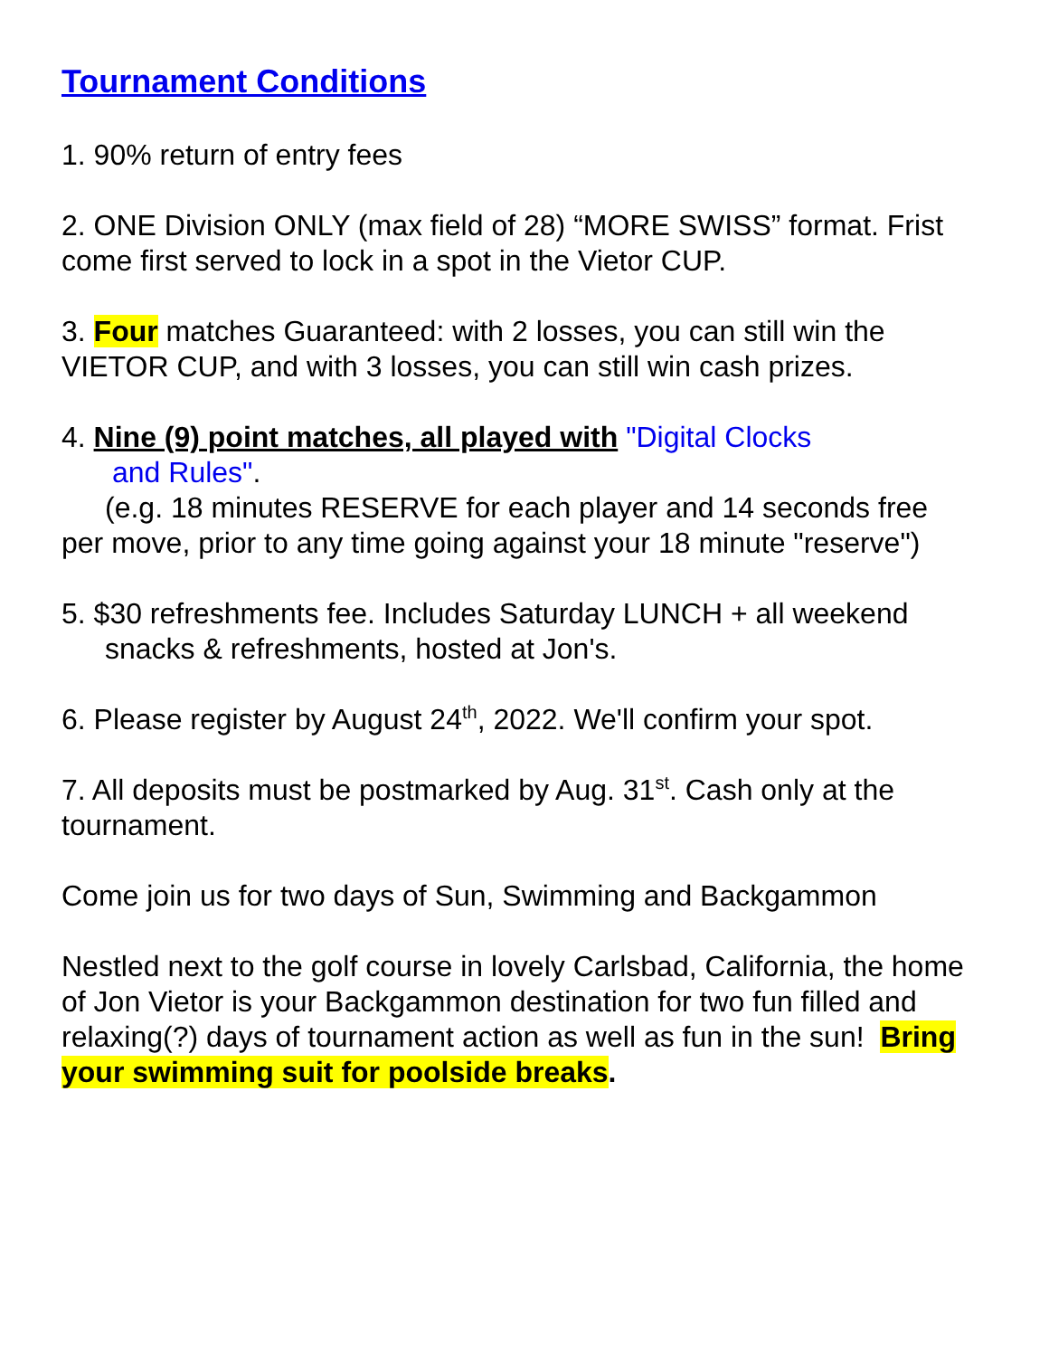Tournament Conditions
1. 90% return of entry fees
2. ONE Division ONLY (max field of 28) “MORE SWISS” format. Frist come first served to lock in a spot in the Vietor CUP.
3. Four matches Guaranteed: with 2 losses, you can still win the VIETOR CUP, and with 3 losses, you can still win cash prizes.
4. Nine (9) point matches, all played with "Digital Clocks
and Rules".
(e.g. 18 minutes RESERVE for each player and 14 seconds free
per move, prior to any time going against your 18 minute "reserve")
5. $30 refreshments fee. Includes Saturday LUNCH + all weekend
snacks & refreshments, hosted at Jon's.
6. Please register by August 24<sup>th</sup>, 2022. We'll confirm your spot.
7. All deposits must be postmarked by Aug. 31<sup>st</sup>. Cash only at the tournament.
Come join us for two days of Sun, Swimming and Backgammon
Nestled next to the golf course in lovely Carlsbad, California, the home of Jon Vietor is your Backgammon destination for two fun filled and relaxing(?) days of tournament action as well as fun in the sun! Bring your swimming suit for poolside breaks.